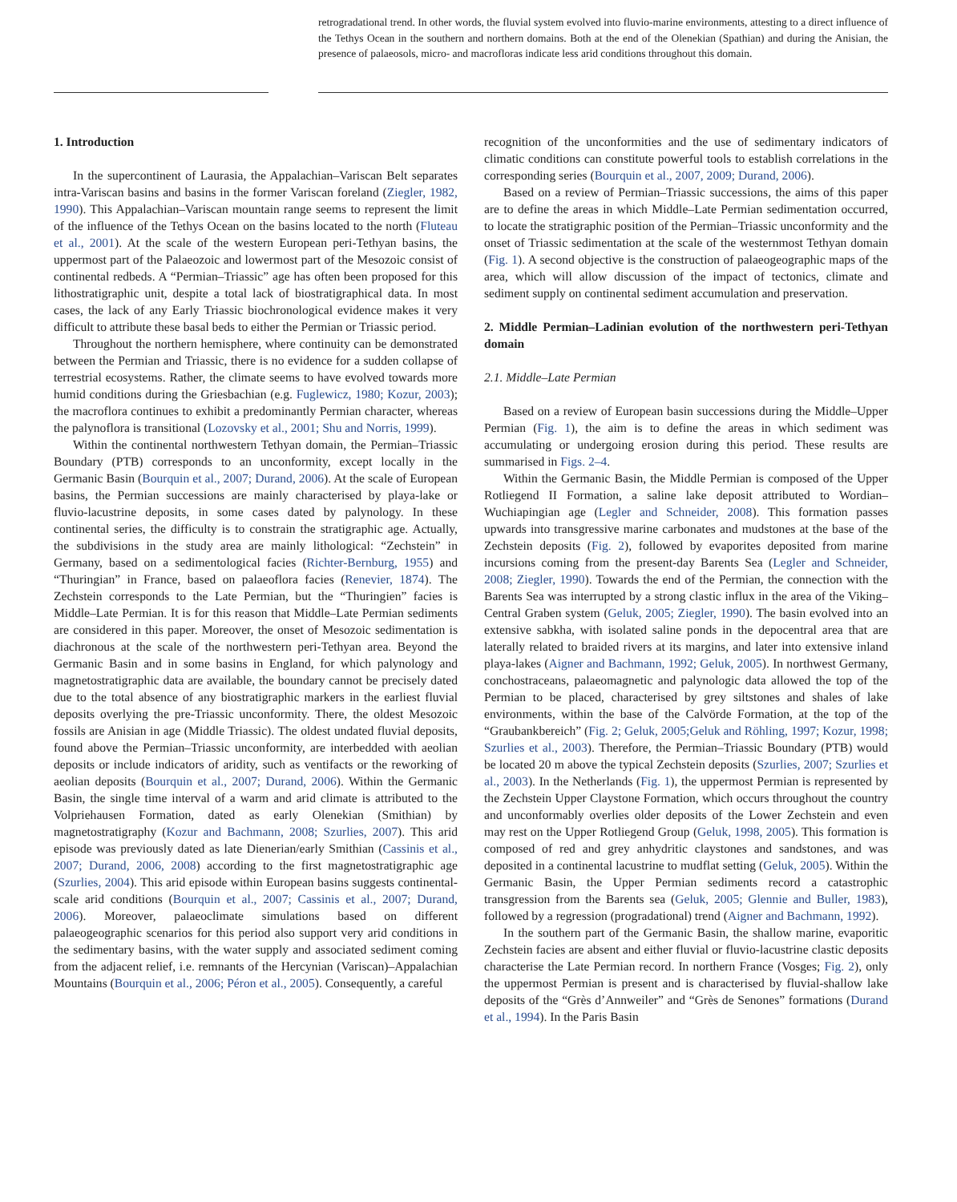retrogradational trend. In other words, the fluvial system evolved into fluvio-marine environments, attesting to a direct influence of the Tethys Ocean in the southern and northern domains. Both at the end of the Olenekian (Spathian) and during the Anisian, the presence of palaeosols, micro- and macrofloras indicate less arid conditions throughout this domain.
1. Introduction
In the supercontinent of Laurasia, the Appalachian–Variscan Belt separates intra-Variscan basins and basins in the former Variscan foreland (Ziegler, 1982, 1990). This Appalachian–Variscan mountain range seems to represent the limit of the influence of the Tethys Ocean on the basins located to the north (Fluteau et al., 2001). At the scale of the western European peri-Tethyan basins, the uppermost part of the Palaeozoic and lowermost part of the Mesozoic consist of continental redbeds. A “Permian–Triassic” age has often been proposed for this lithostratigraphic unit, despite a total lack of biostratigraphical data. In most cases, the lack of any Early Triassic biochronological evidence makes it very difficult to attribute these basal beds to either the Permian or Triassic period.
Throughout the northern hemisphere, where continuity can be demonstrated between the Permian and Triassic, there is no evidence for a sudden collapse of terrestrial ecosystems. Rather, the climate seems to have evolved towards more humid conditions during the Griesbachian (e.g. Fuglewicz, 1980; Kozur, 2003); the macroflora continues to exhibit a predominantly Permian character, whereas the palynoflora is transitional (Lozovsky et al., 2001; Shu and Norris, 1999).
Within the continental northwestern Tethyan domain, the Permian–Triassic Boundary (PTB) corresponds to an unconformity, except locally in the Germanic Basin (Bourquin et al., 2007; Durand, 2006). At the scale of European basins, the Permian successions are mainly characterised by playa-lake or fluvio-lacustrine deposits, in some cases dated by palynology. In these continental series, the difficulty is to constrain the stratigraphic age. Actually, the subdivisions in the study area are mainly lithological: “Zechstein” in Germany, based on a sedimentological facies (Richter-Bernburg, 1955) and “Thuringian” in France, based on palaeoflora facies (Renevier, 1874). The Zechstein corresponds to the Late Permian, but the “Thuringien” facies is Middle–Late Permian. It is for this reason that Middle–Late Permian sediments are considered in this paper. Moreover, the onset of Mesozoic sedimentation is diachronous at the scale of the northwestern peri-Tethyan area. Beyond the Germanic Basin and in some basins in England, for which palynology and magnetostratigraphic data are available, the boundary cannot be precisely dated due to the total absence of any biostratigraphic markers in the earliest fluvial deposits overlying the pre-Triassic unconformity. There, the oldest Mesozoic fossils are Anisian in age (Middle Triassic). The oldest undated fluvial deposits, found above the Permian–Triassic unconformity, are interbedded with aeolian deposits or include indicators of aridity, such as ventifacts or the reworking of aeolian deposits (Bourquin et al., 2007; Durand, 2006). Within the Germanic Basin, the single time interval of a warm and arid climate is attributed to the Volpriehausen Formation, dated as early Olenekian (Smithian) by magnetostratigraphy (Kozur and Bachmann, 2008; Szurlies, 2007). This arid episode was previously dated as late Dienerian/early Smithian (Cassinis et al., 2007; Durand, 2006, 2008) according to the first magnetostratigraphic age (Szurlies, 2004). This arid episode within European basins suggests continental-scale arid conditions (Bourquin et al., 2007; Cassinis et al., 2007; Durand, 2006). Moreover, palaeoclimate simulations based on different palaeogeographic scenarios for this period also support very arid conditions in the sedimentary basins, with the water supply and associated sediment coming from the adjacent relief, i.e. remnants of the Hercynian (Variscan)–Appalachian Mountains (Bourquin et al., 2006; Péron et al., 2005). Consequently, a careful
recognition of the unconformities and the use of sedimentary indicators of climatic conditions can constitute powerful tools to establish correlations in the corresponding series (Bourquin et al., 2007, 2009; Durand, 2006).
Based on a review of Permian–Triassic successions, the aims of this paper are to define the areas in which Middle–Late Permian sedimentation occurred, to locate the stratigraphic position of the Permian–Triassic unconformity and the onset of Triassic sedimentation at the scale of the westernmost Tethyan domain (Fig. 1). A second objective is the construction of palaeogeographic maps of the area, which will allow discussion of the impact of tectonics, climate and sediment supply on continental sediment accumulation and preservation.
2. Middle Permian–Ladinian evolution of the northwestern peri-Tethyan domain
2.1. Middle–Late Permian
Based on a review of European basin successions during the Middle–Upper Permian (Fig. 1), the aim is to define the areas in which sediment was accumulating or undergoing erosion during this period. These results are summarised in Figs. 2–4.
Within the Germanic Basin, the Middle Permian is composed of the Upper Rotliegend II Formation, a saline lake deposit attributed to Wordian–Wuchiapingian age (Legler and Schneider, 2008). This formation passes upwards into transgressive marine carbonates and mudstones at the base of the Zechstein deposits (Fig. 2), followed by evaporites deposited from marine incursions coming from the present-day Barents Sea (Legler and Schneider, 2008; Ziegler, 1990). Towards the end of the Permian, the connection with the Barents Sea was interrupted by a strong clastic influx in the area of the Viking–Central Graben system (Geluk, 2005; Ziegler, 1990). The basin evolved into an extensive sabkha, with isolated saline ponds in the depocentral area that are laterally related to braided rivers at its margins, and later into extensive inland playa-lakes (Aigner and Bachmann, 1992; Geluk, 2005). In northwest Germany, conchostraceans, palaeomagnetic and palynologic data allowed the top of the Permian to be placed, characterised by grey siltstones and shales of lake environments, within the base of the Calvörde Formation, at the top of the “Graubankbereich” (Fig. 2; Geluk, 2005;Geluk and Röhling, 1997; Kozur, 1998; Szurlies et al., 2003). Therefore, the Permian–Triassic Boundary (PTB) would be located 20 m above the typical Zechstein deposits (Szurlies, 2007; Szurlies et al., 2003). In the Netherlands (Fig. 1), the uppermost Permian is represented by the Zechstein Upper Claystone Formation, which occurs throughout the country and unconformably overlies older deposits of the Lower Zechstein and even may rest on the Upper Rotliegend Group (Geluk, 1998, 2005). This formation is composed of red and grey anhydritic claystones and sandstones, and was deposited in a continental lacustrine to mudflat setting (Geluk, 2005). Within the Germanic Basin, the Upper Permian sediments record a catastrophic transgression from the Barents sea (Geluk, 2005; Glennie and Buller, 1983), followed by a regression (progradational) trend (Aigner and Bachmann, 1992).
In the southern part of the Germanic Basin, the shallow marine, evaporitic Zechstein facies are absent and either fluvial or fluvio-lacustrine clastic deposits characterise the Late Permian record. In northern France (Vosges; Fig. 2), only the uppermost Permian is present and is characterised by fluvial-shallow lake deposits of the “Grès d’Annweiler” and “Grès de Senones” formations (Durand et al., 1994). In the Paris Basin